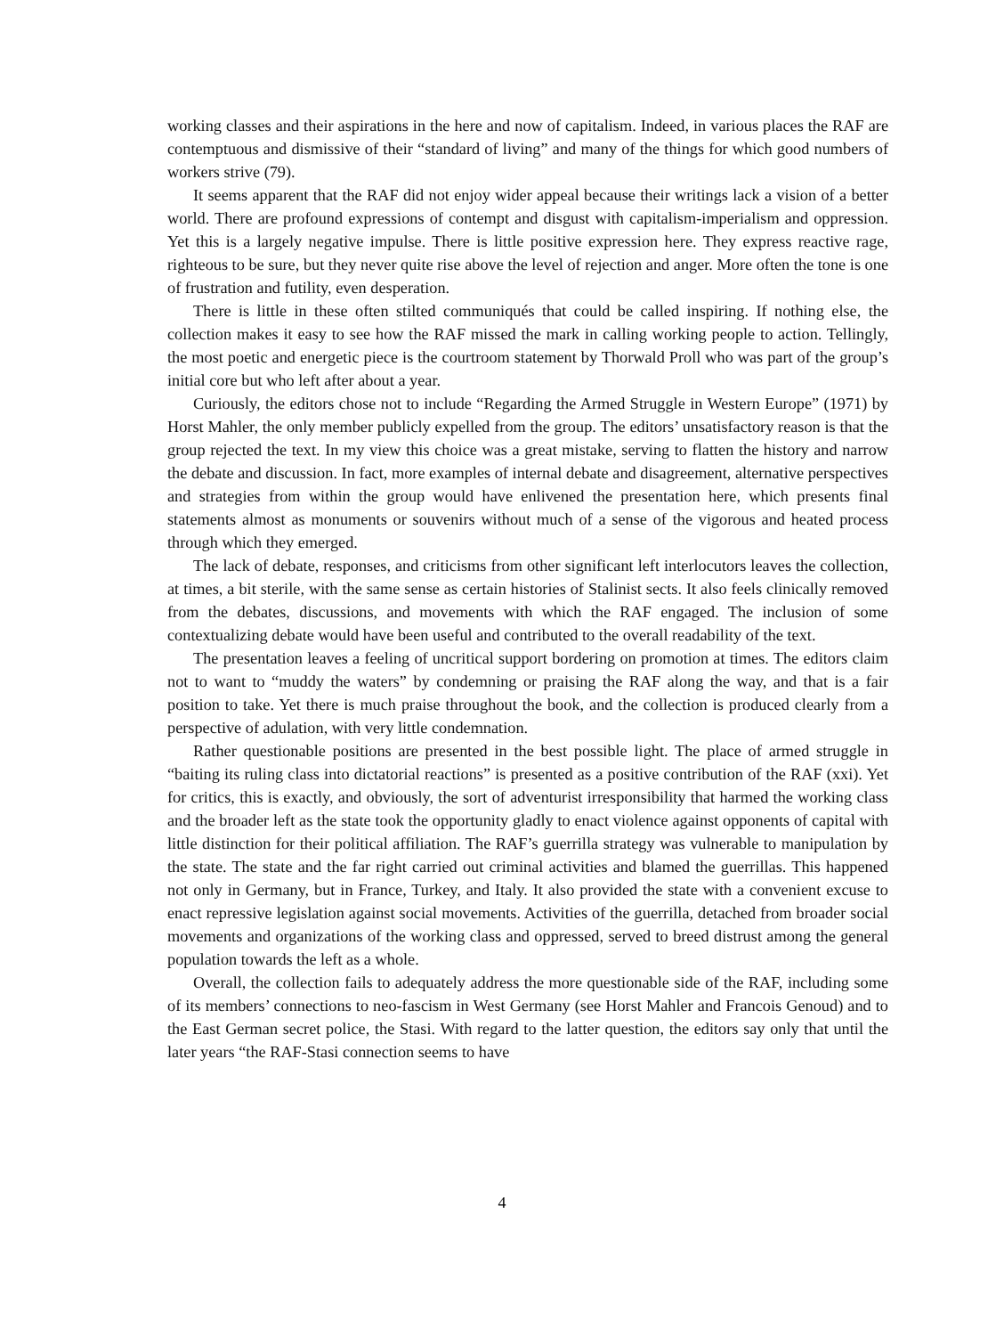working classes and their aspirations in the here and now of capitalism. Indeed, in various places the RAF are contemptuous and dismissive of their “standard of living” and many of the things for which good numbers of workers strive (79).
It seems apparent that the RAF did not enjoy wider appeal because their writings lack a vision of a better world. There are profound expressions of contempt and disgust with capitalism-imperialism and oppression. Yet this is a largely negative impulse. There is little positive expression here. They express reactive rage, righteous to be sure, but they never quite rise above the level of rejection and anger. More often the tone is one of frustration and futility, even desperation.
There is little in these often stilted communiqués that could be called inspiring. If nothing else, the collection makes it easy to see how the RAF missed the mark in calling working people to action. Tellingly, the most poetic and energetic piece is the courtroom statement by Thorwald Proll who was part of the group’s initial core but who left after about a year.
Curiously, the editors chose not to include “Regarding the Armed Struggle in Western Europe” (1971) by Horst Mahler, the only member publicly expelled from the group. The editors’ unsatisfactory reason is that the group rejected the text. In my view this choice was a great mistake, serving to flatten the history and narrow the debate and discussion. In fact, more examples of internal debate and disagreement, alternative perspectives and strategies from within the group would have enlivened the presentation here, which presents final statements almost as monuments or souvenirs without much of a sense of the vigorous and heated process through which they emerged.
The lack of debate, responses, and criticisms from other significant left interlocutors leaves the collection, at times, a bit sterile, with the same sense as certain histories of Stalinist sects. It also feels clinically removed from the debates, discussions, and movements with which the RAF engaged. The inclusion of some contextualizing debate would have been useful and contributed to the overall readability of the text.
The presentation leaves a feeling of uncritical support bordering on promotion at times. The editors claim not to want to “muddy the waters” by condemning or praising the RAF along the way, and that is a fair position to take. Yet there is much praise throughout the book, and the collection is produced clearly from a perspective of adulation, with very little condemnation.
Rather questionable positions are presented in the best possible light. The place of armed struggle in “baiting its ruling class into dictatorial reactions” is presented as a positive contribution of the RAF (xxi). Yet for critics, this is exactly, and obviously, the sort of adventurist irresponsibility that harmed the working class and the broader left as the state took the opportunity gladly to enact violence against opponents of capital with little distinction for their political affiliation. The RAF’s guerrilla strategy was vulnerable to manipulation by the state. The state and the far right carried out criminal activities and blamed the guerrillas. This happened not only in Germany, but in France, Turkey, and Italy. It also provided the state with a convenient excuse to enact repressive legislation against social movements. Activities of the guerrilla, detached from broader social movements and organizations of the working class and oppressed, served to breed distrust among the general population towards the left as a whole.
Overall, the collection fails to adequately address the more questionable side of the RAF, including some of its members’ connections to neo-fascism in West Germany (see Horst Mahler and Francois Genoud) and to the East German secret police, the Stasi. With regard to the latter question, the editors say only that until the later years “the RAF-Stasi connection seems to have
4